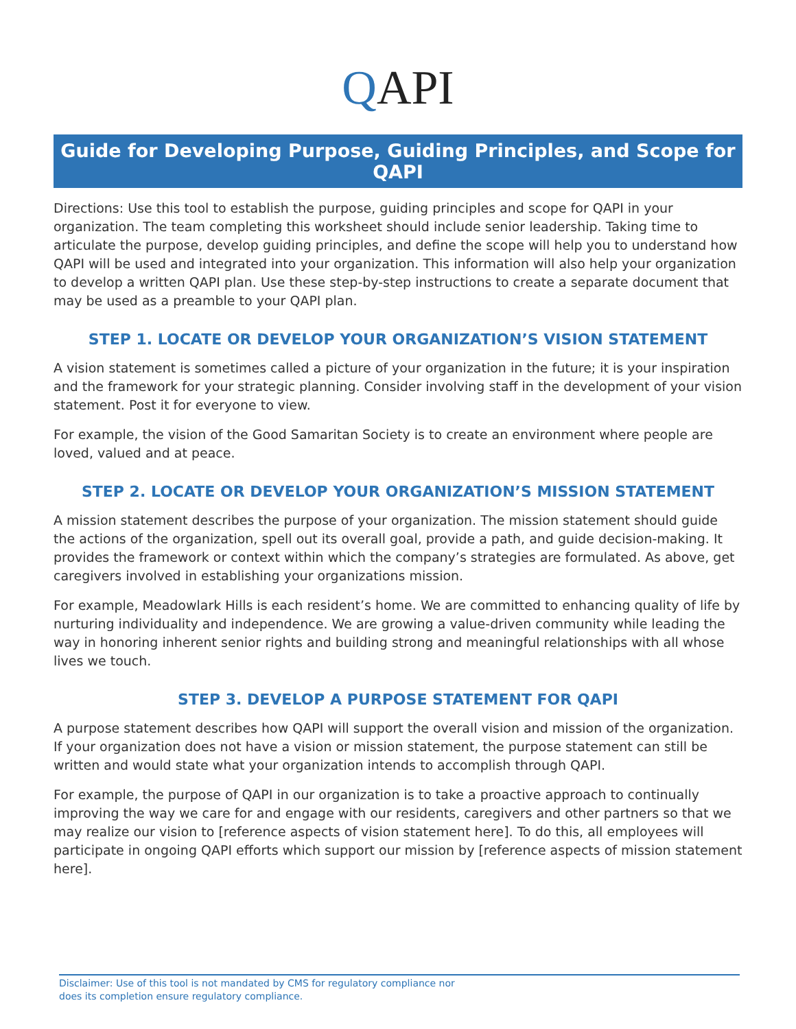QAPI
Guide for Developing Purpose, Guiding Principles, and Scope for QAPI
Directions: Use this tool to establish the purpose, guiding principles and scope for QAPI in your organization. The team completing this worksheet should include senior leadership. Taking time to articulate the purpose, develop guiding principles, and define the scope will help you to understand how QAPI will be used and integrated into your organization. This information will also help your organization to develop a written QAPI plan. Use these step-by-step instructions to create a separate document that may be used as a preamble to your QAPI plan.
STEP 1. LOCATE OR DEVELOP YOUR ORGANIZATION’S VISION STATEMENT
A vision statement is sometimes called a picture of your organization in the future; it is your inspiration and the framework for your strategic planning. Consider involving staff in the development of your vision statement. Post it for everyone to view.
For example, the vision of the Good Samaritan Society is to create an environment where people are loved, valued and at peace.
STEP 2. LOCATE OR DEVELOP YOUR ORGANIZATION’S MISSION STATEMENT
A mission statement describes the purpose of your organization. The mission statement should guide the actions of the organization, spell out its overall goal, provide a path, and guide decision-making. It provides the framework or context within which the company’s strategies are formulated. As above, get caregivers involved in establishing your organizations mission.
For example, Meadowlark Hills is each resident’s home. We are committed to enhancing quality of life by nurturing individuality and independence. We are growing a value-driven community while leading the way in honoring inherent senior rights and building strong and meaningful relationships with all whose lives we touch.
STEP 3. DEVELOP A PURPOSE STATEMENT FOR QAPI
A purpose statement describes how QAPI will support the overall vision and mission of the organization. If your organization does not have a vision or mission statement, the purpose statement can still be written and would state what your organization intends to accomplish through QAPI.
For example, the purpose of QAPI in our organization is to take a proactive approach to continually improving the way we care for and engage with our residents, caregivers and other partners so that we may realize our vision to [reference aspects of vision statement here]. To do this, all employees will participate in ongoing QAPI efforts which support our mission by [reference aspects of mission statement here].
Disclaimer: Use of this tool is not mandated by CMS for regulatory compliance nor
does its completion ensure regulatory compliance.